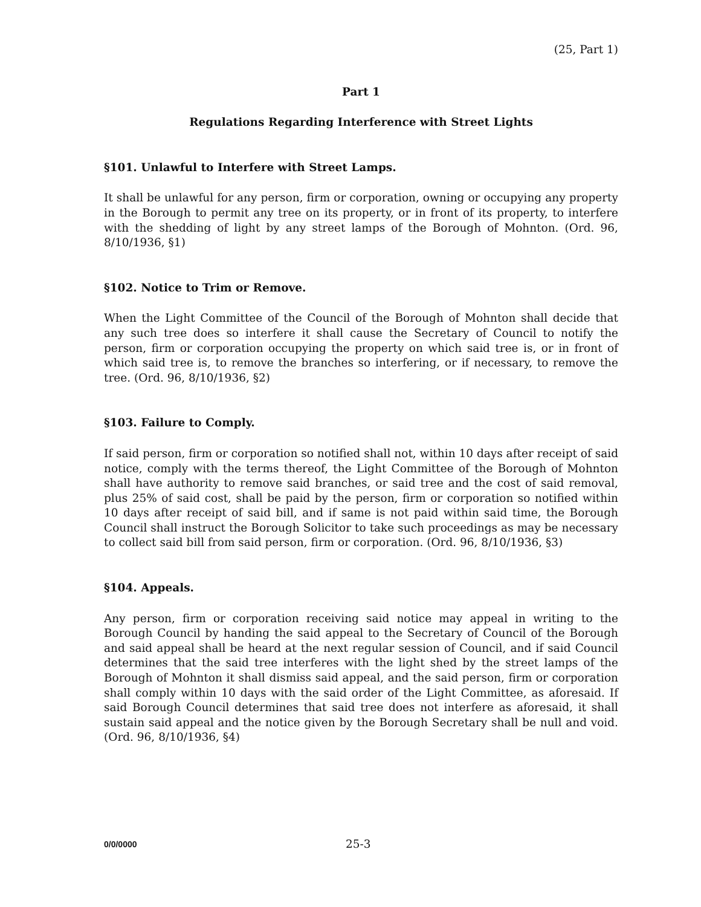(25, Part 1)
Part 1
Regulations Regarding Interference with Street Lights
§101. Unlawful to Interfere with Street Lamps.
It shall be unlawful for any person, firm or corporation, owning or occupying any property in the Borough to permit any tree on its property, or in front of its property, to interfere with the shedding of light by any street lamps of the Borough of Mohnton. (Ord. 96, 8/10/1936, §1)
§102. Notice to Trim or Remove.
When the Light Committee of the Council of the Borough of Mohnton shall decide that any such tree does so interfere it shall cause the Secretary of Council to notify the person, firm or corporation occupying the property on which said tree is, or in front of which said tree is, to remove the branches so interfering, or if necessary, to remove the tree. (Ord. 96, 8/10/1936, §2)
§103. Failure to Comply.
If said person, firm or corporation so notified shall not, within 10 days after receipt of said notice, comply with the terms thereof, the Light Committee of the Borough of Mohnton shall have authority to remove said branches, or said tree and the cost of said removal, plus 25% of said cost, shall be paid by the person, firm or corporation so notified within 10 days after receipt of said bill, and if same is not paid within said time, the Borough Council shall instruct the Borough Solicitor to take such proceedings as may be necessary to collect said bill from said person, firm or corporation. (Ord. 96, 8/10/1936, §3)
§104. Appeals.
Any person, firm or corporation receiving said notice may appeal in writing to the Borough Council by handing the said appeal to the Secretary of Council of the Borough and said appeal shall be heard at the next regular session of Council, and if said Council determines that the said tree interferes with the light shed by the street lamps of the Borough of Mohnton it shall dismiss said appeal, and the said person, firm or corporation shall comply within 10 days with the said order of the Light Committee, as aforesaid. If said Borough Council determines that said tree does not interfere as aforesaid, it shall sustain said appeal and the notice given by the Borough Secretary shall be null and void. (Ord. 96, 8/10/1936, §4)
0/0/0000 25-3